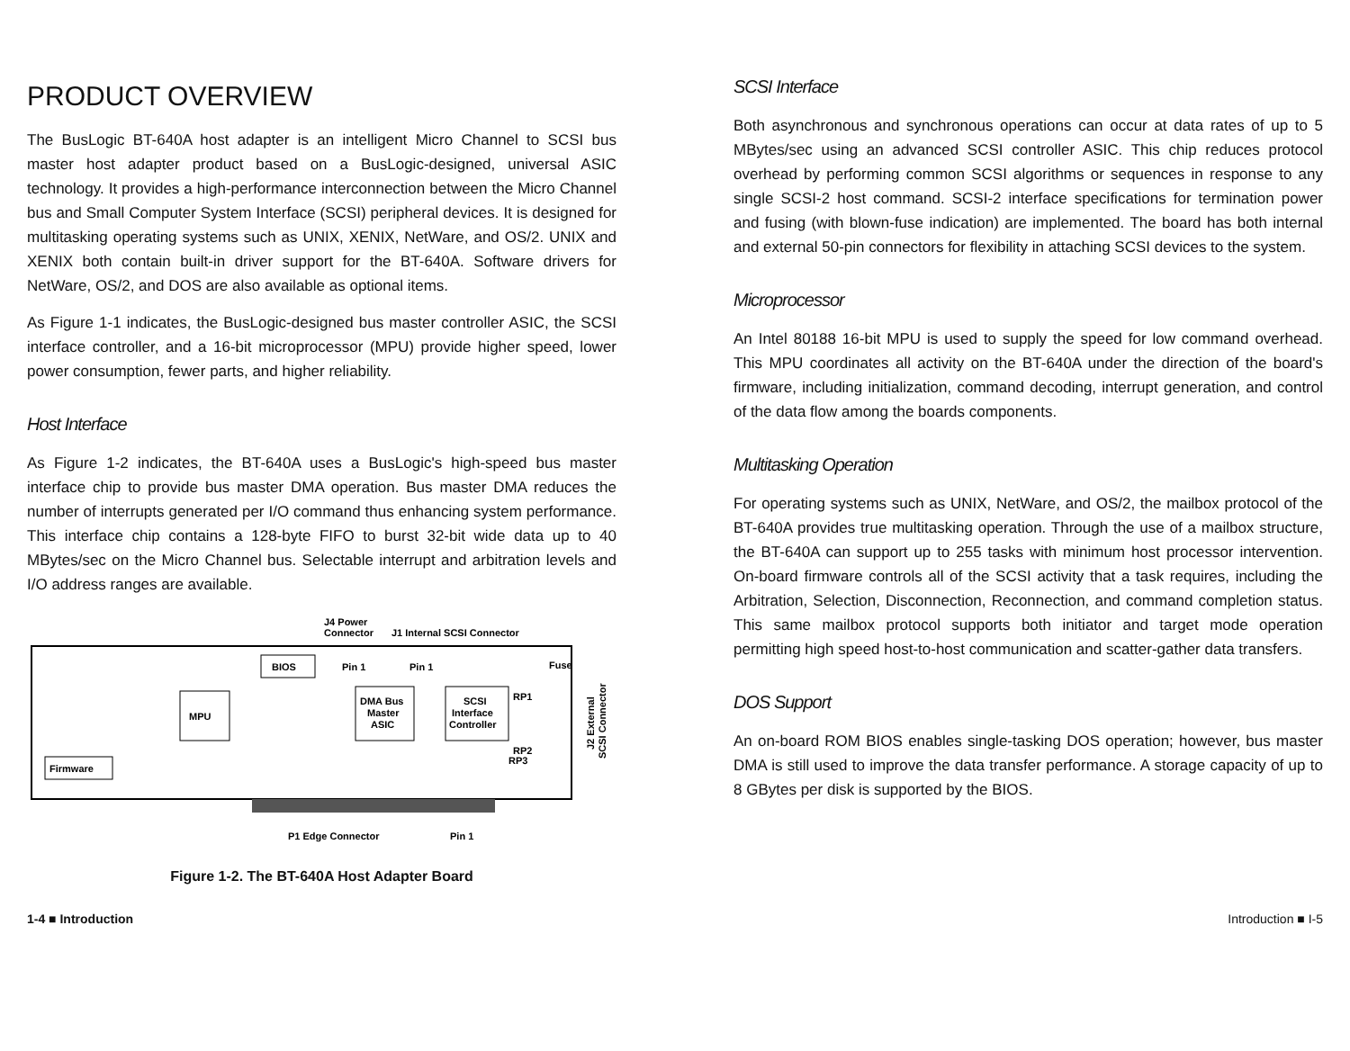PRODUCT OVERVIEW
The BusLogic BT-640A host adapter is an intelligent Micro Channel to SCSI bus master host adapter product based on a BusLogic-designed, universal ASIC technology. It provides a high-performance interconnection between the Micro Channel bus and Small Computer System Interface (SCSI) peripheral devices. It is designed for multitasking operating systems such as UNIX, XENIX, NetWare, and OS/2. UNIX and XENIX both contain built-in driver support for the BT-640A. Software drivers for NetWare, OS/2, and DOS are also available as optional items.
As Figure 1-1 indicates, the BusLogic-designed bus master controller ASIC, the SCSI interface controller, and a 16-bit microprocessor (MPU) provide higher speed, lower power consumption, fewer parts, and higher reliability.
Host Interface
As Figure 1-2 indicates, the BT-640A uses a BusLogic's high-speed bus master interface chip to provide bus master DMA operation. Bus master DMA reduces the number of interrupts generated per I/O command thus enhancing system performance. This interface chip contains a 128-byte FIFO to burst 32-bit wide data up to 40 MBytes/sec on the Micro Channel bus. Selectable interrupt and arbitration levels and I/O address ranges are available.
J4 Power
Connector
J1 Internal SCSI Connector
BIOS
MPU
DMA Bus
Master
ASIC
SCSI
Interface
Controller
Firmware
Fuse
RP1
RP2
RP3
J2 External
SCSI Connector
P1 Edge Connector
Pin 1
Pin 1
Pin 1
Figure 1-2. The BT-640A Host Adapter Board
SCSI Interface
Both asynchronous and synchronous operations can occur at data rates of up to 5 MBytes/sec using an advanced SCSI controller ASIC. This chip reduces protocol overhead by performing common SCSI algorithms or sequences in response to any single SCSI-2 host command. SCSI-2 interface specifications for termination power and fusing (with blown-fuse indication) are implemented. The board has both internal and external 50-pin connectors for flexibility in attaching SCSI devices to the system.
Microprocessor
An Intel 80188 16-bit MPU is used to supply the speed for low command overhead. This MPU coordinates all activity on the BT-640A under the direction of the board's firmware, including initialization, command decoding, interrupt generation, and control of the data flow among the boards components.
Multitasking Operation
For operating systems such as UNIX, NetWare, and OS/2, the mailbox protocol of the BT-640A provides true multitasking operation. Through the use of a mailbox structure, the BT-640A can support up to 255 tasks with minimum host processor intervention. On-board firmware controls all of the SCSI activity that a task requires, including the Arbitration, Selection, Disconnection, Reconnection, and command completion status. This same mailbox protocol supports both initiator and target mode operation permitting high speed host-to-host communication and scatter-gather data transfers.
DOS Support
An on-board ROM BIOS enables single-tasking DOS operation; however, bus master DMA is still used to improve the data transfer performance. A storage capacity of up to 8 GBytes per disk is supported by the BIOS.
1-4 ■ Introduction Introduction ■ I-5